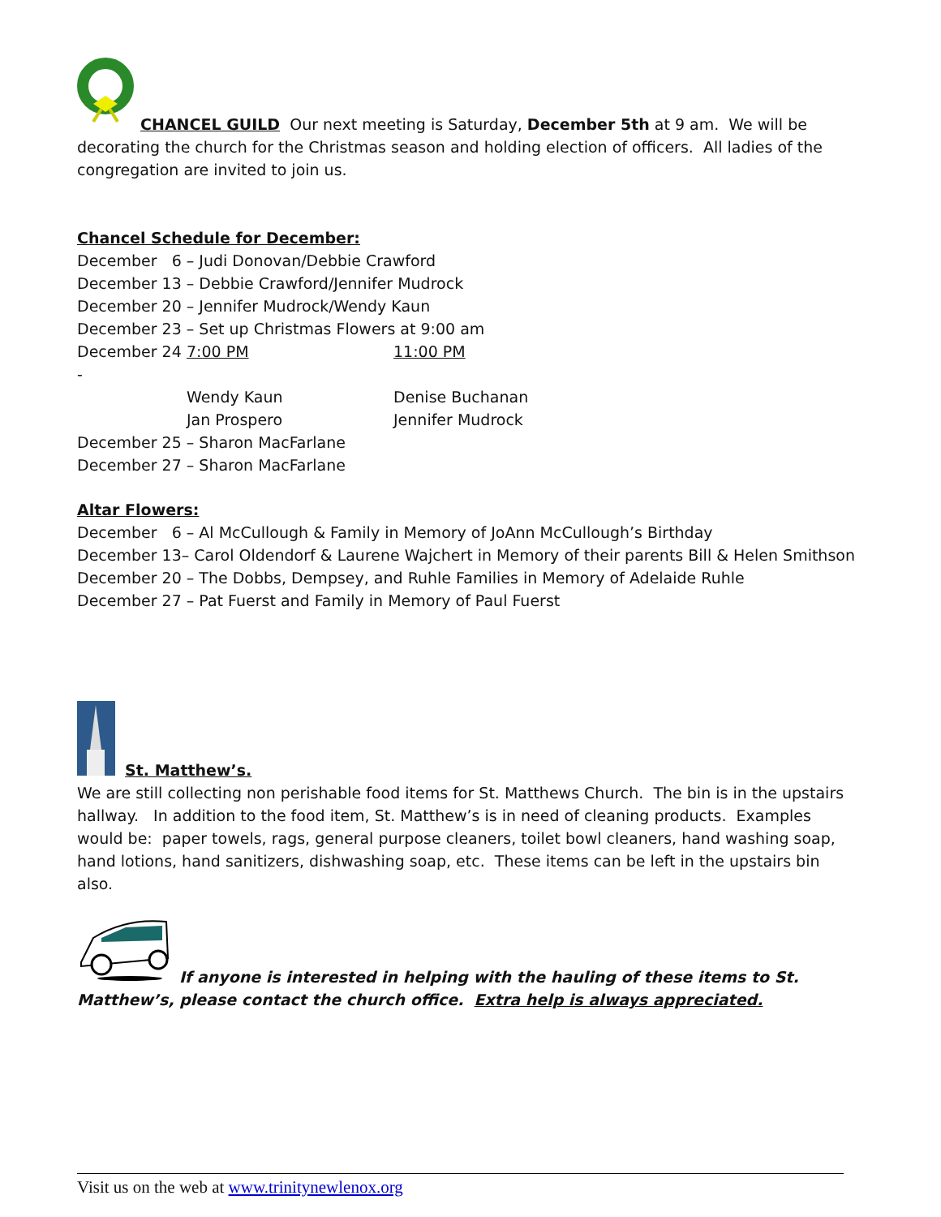CHANCEL GUILD Our next meeting is Saturday, December 5th at 9 am. We will be decorating the church for the Christmas season and holding election of officers. All ladies of the congregation are invited to join us.
Chancel Schedule for December:
December 6 – Judi Donovan/Debbie Crawford
December 13 – Debbie Crawford/Jennifer Mudrock
December 20 – Jennifer Mudrock/Wendy Kaun
December 23 – Set up Christmas Flowers at 9:00 am
December 24 - 7:00 PM 11:00 PM
Wendy Kaun Denise Buchanan
Jan Prospero Jennifer Mudrock
December 25 – Sharon MacFarlane
December 27 – Sharon MacFarlane
Altar Flowers:
December 6 – Al McCullough & Family in Memory of JoAnn McCullough’s Birthday
December 13– Carol Oldendorf & Laurene Wajchert in Memory of their parents Bill & Helen Smithson
December 20 – The Dobbs, Dempsey, and Ruhle Families in Memory of Adelaide Ruhle
December 27 – Pat Fuerst and Family in Memory of Paul Fuerst
St. Matthew’s.
We are still collecting non perishable food items for St. Matthews Church. The bin is in the upstairs hallway. In addition to the food item, St. Matthew’s is in need of cleaning products. Examples would be: paper towels, rags, general purpose cleaners, toilet bowl cleaners, hand washing soap, hand lotions, hand sanitizers, dishwashing soap, etc. These items can be left in the upstairs bin also.
If anyone is interested in helping with the hauling of these items to St. Matthew’s, please contact the church office. Extra help is always appreciated.
Visit us on the web at www.trinitynewlenox.org